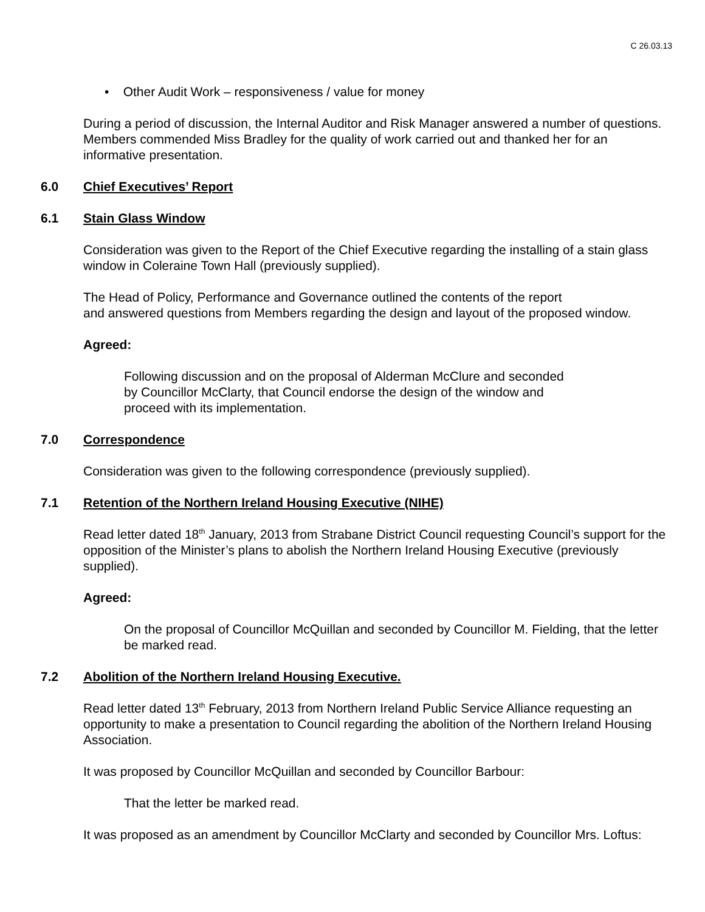C 26.03.13
• Other Audit Work – responsiveness / value for money
During a period of discussion, the Internal Auditor and Risk Manager answered a number of questions. Members commended Miss Bradley for the quality of work carried out and thanked her for an informative presentation.
6.0 Chief Executives’ Report
6.1 Stain Glass Window
Consideration was given to the Report of the Chief Executive regarding the installing of a stain glass window in Coleraine Town Hall (previously supplied).
The Head of Policy, Performance and Governance outlined the contents of the report
and answered questions from Members regarding the design and layout of the proposed window.
Agreed:
Following discussion and on the proposal of Alderman McClure and seconded
by Councillor McClarty, that Council endorse the design of the window and
proceed with its implementation.
7.0 Correspondence
Consideration was given to the following correspondence (previously supplied).
7.1 Retention of the Northern Ireland Housing Executive (NIHE)
Read letter dated 18<sup>th</sup> January, 2013 from Strabane District Council requesting Council’s support for the opposition of the Minister’s plans to abolish the Northern Ireland Housing Executive (previously supplied).
Agreed:
On the proposal of Councillor McQuillan and seconded by Councillor M. Fielding, that the letter be marked read.
7.2 Abolition of the Northern Ireland Housing Executive.
Read letter dated 13<sup>th</sup> February, 2013 from Northern Ireland Public Service Alliance requesting an opportunity to make a presentation to Council regarding the abolition of the Northern Ireland Housing Association.
It was proposed by Councillor McQuillan and seconded by Councillor Barbour:
That the letter be marked read.
It was proposed as an amendment by Councillor McClarty and seconded by Councillor Mrs. Loftus: